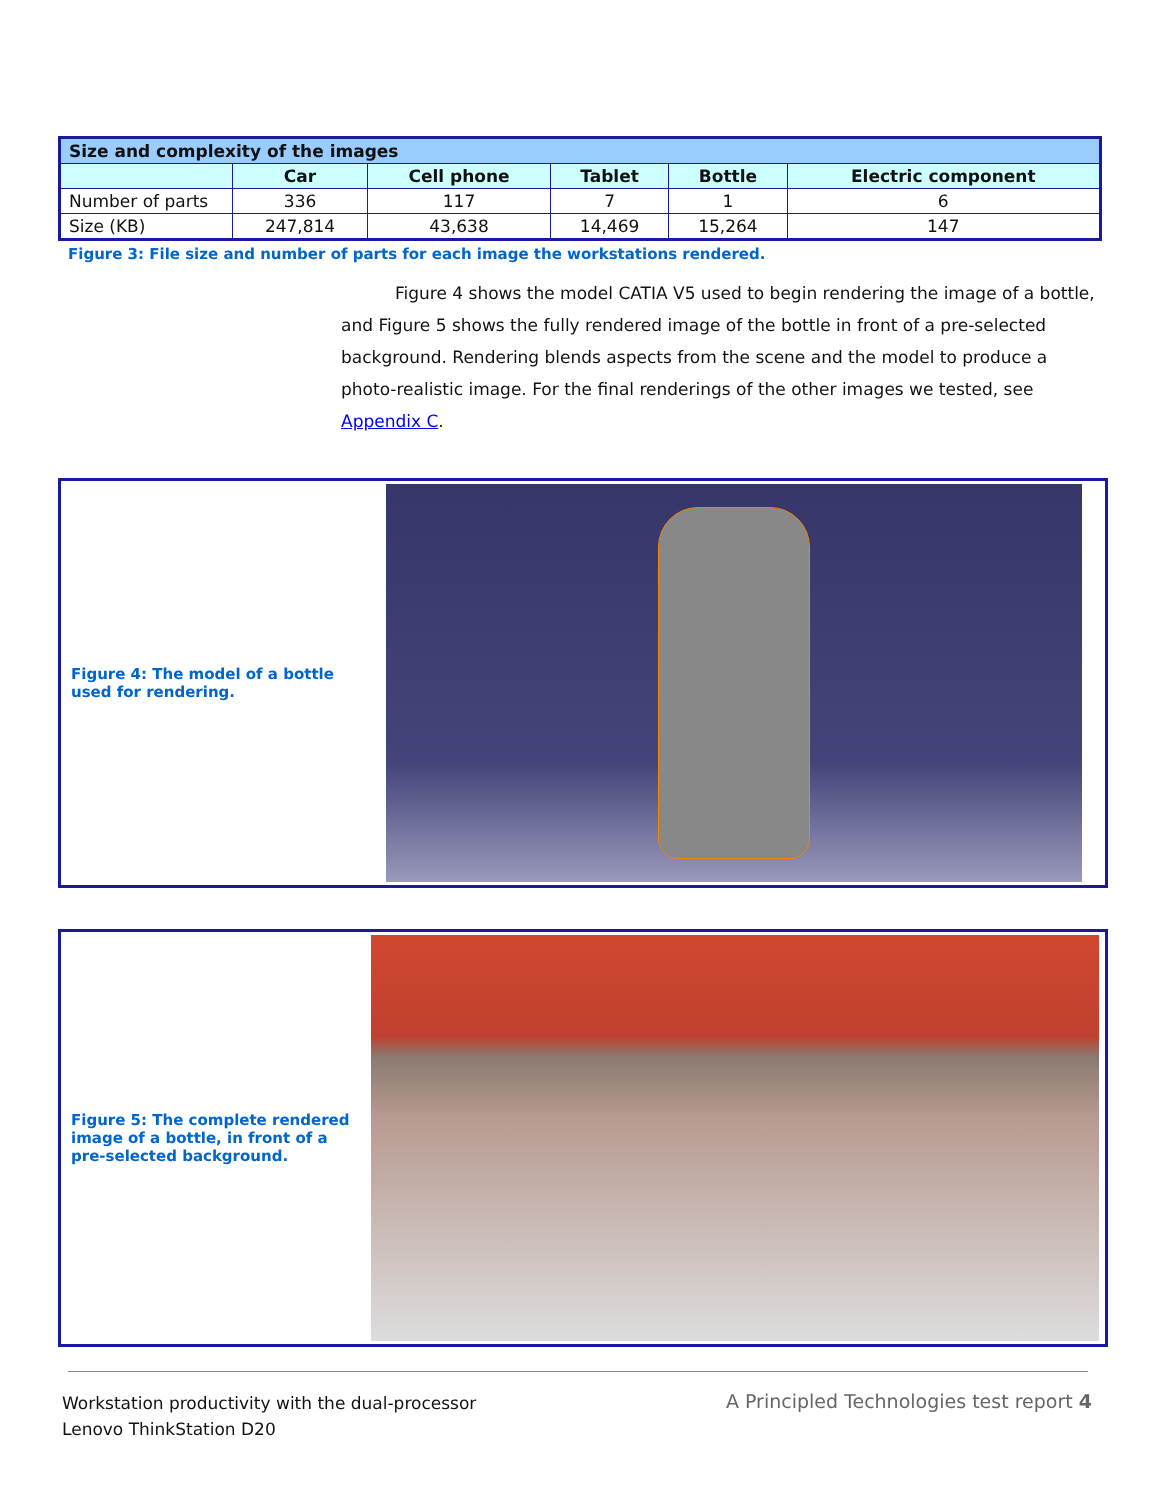| Size and complexity of the images | | | | | |
| | Car | Cell phone | Tablet | Bottle | Electric component |
| Number of parts | 336 | 117 | 7 | 1 | 6 |
| Size (KB) | 247,814 | 43,638 | 14,469 | 15,264 | 147 |
Figure 3: File size and number of parts for each image the workstations rendered.
Figure 4 shows the model CATIA V5 used to begin rendering the image of a bottle, and Figure 5 shows the fully rendered image of the bottle in front of a pre-selected background. Rendering blends aspects from the scene and the model to produce a photo-realistic image. For the final renderings of the other images we tested, see Appendix C.
Figure 4: The model of a bottle used for rendering.
Figure 5: The complete rendered image of a bottle, in front of a pre-selected background.
Workstation productivity with the dual-processor
Lenovo ThinkStation D20
A Principled Technologies test report 4